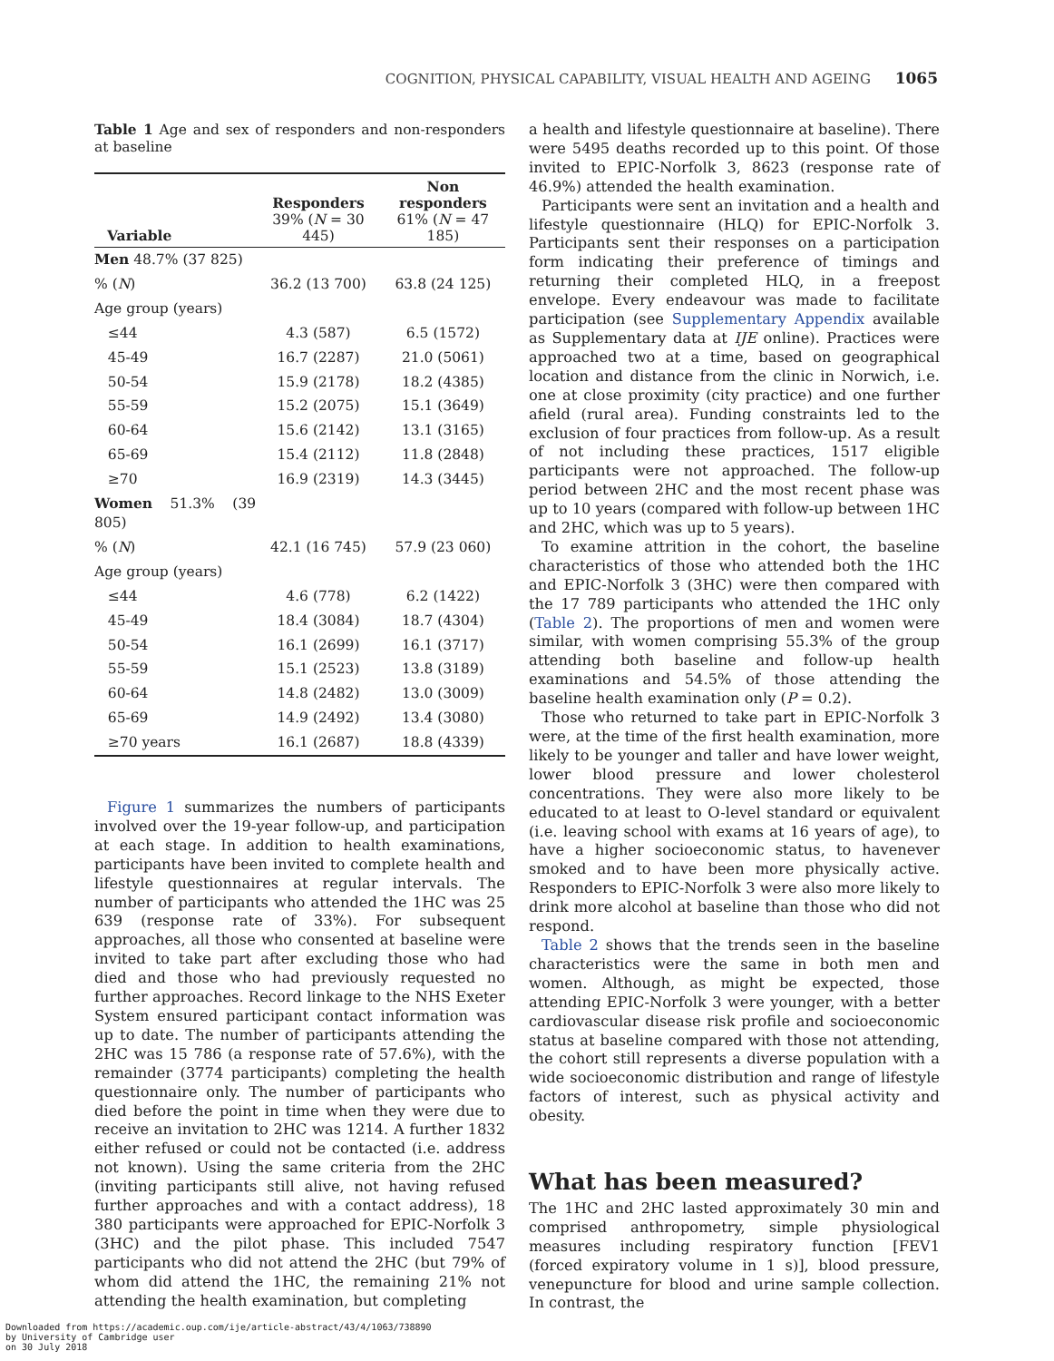COGNITION, PHYSICAL CAPABILITY, VISUAL HEALTH AND AGEING 1065
Table 1 Age and sex of responders and non-responders at baseline
| Variable | Responders 39% ( N = 30 445) | Non responders 61% ( N = 47 185) |
| --- | --- | --- |
| Men 48.7% (37 825) | | |
| % ( N ) | 36.2 (13 700) | 63.8 (24 125) |
| Age group (years) | | |
| ≤44 | 4.3 (587) | 6.5 (1572) |
| 45-49 | 16.7 (2287) | 21.0 (5061) |
| 50-54 | 15.9 (2178) | 18.2 (4385) |
| 55-59 | 15.2 (2075) | 15.1 (3649) |
| 60-64 | 15.6 (2142) | 13.1 (3165) |
| 65-69 | 15.4 (2112) | 11.8 (2848) |
| ≥70 | 16.9 (2319) | 14.3 (3445) |
| Women 51.3% (39 805) | | |
| % ( N ) | 42.1 (16 745) | 57.9 (23 060) |
| Age group (years) | | |
| ≤44 | 4.6 (778) | 6.2 (1422) |
| 45-49 | 18.4 (3084) | 18.7 (4304) |
| 50-54 | 16.1 (2699) | 16.1 (3717) |
| 55-59 | 15.1 (2523) | 13.8 (3189) |
| 60-64 | 14.8 (2482) | 13.0 (3009) |
| 65-69 | 14.9 (2492) | 13.4 (3080) |
| ≥70 years | 16.1 (2687) | 18.8 (4339) |
Figure 1 summarizes the numbers of participants involved over the 19-year follow-up, and participation at each stage. In addition to health examinations, participants have been invited to complete health and lifestyle questionnaires at regular intervals. The number of participants who attended the 1HC was 25 639 (response rate of 33%). For subsequent approaches, all those who consented at baseline were invited to take part after excluding those who had died and those who had previously requested no further approaches. Record linkage to the NHS Exeter System ensured participant contact information was up to date. The number of participants attending the 2HC was 15 786 (a response rate of 57.6%), with the remainder (3774 participants) completing the health questionnaire only. The number of participants who died before the point in time when they were due to receive an invitation to 2HC was 1214. A further 1832 either refused or could not be contacted (i.e. address not known). Using the same criteria from the 2HC (inviting participants still alive, not having refused further approaches and with a contact address), 18 380 participants were approached for EPIC-Norfolk 3 (3HC) and the pilot phase. This included 7547 participants who did not attend the 2HC (but 79% of whom did attend the 1HC, the remaining 21% not attending the health examination, but completing
a health and lifestyle questionnaire at baseline). There were 5495 deaths recorded up to this point. Of those invited to EPIC-Norfolk 3, 8623 (response rate of 46.9%) attended the health examination.
Participants were sent an invitation and a health and lifestyle questionnaire (HLQ) for EPIC-Norfolk 3. Participants sent their responses on a participation form indicating their preference of timings and returning their completed HLQ, in a freepost envelope. Every endeavour was made to facilitate participation (see Supplementary Appendix available as Supplementary data at IJE online). Practices were approached two at a time, based on geographical location and distance from the clinic in Norwich, i.e. one at close proximity (city practice) and one further afield (rural area). Funding constraints led to the exclusion of four practices from follow-up. As a result of not including these practices, 1517 eligible participants were not approached. The follow-up period between 2HC and the most recent phase was up to 10 years (compared with follow-up between 1HC and 2HC, which was up to 5 years).
To examine attrition in the cohort, the baseline characteristics of those who attended both the 1HC and EPIC-Norfolk 3 (3HC) were then compared with the 17 789 participants who attended the 1HC only (Table 2). The proportions of men and women were similar, with women comprising 55.3% of the group attending both baseline and follow-up health examinations and 54.5% of those attending the baseline health examination only (P = 0.2).
Those who returned to take part in EPIC-Norfolk 3 were, at the time of the first health examination, more likely to be younger and taller and have lower weight, lower blood pressure and lower cholesterol concentrations. They were also more likely to be educated to at least to O-level standard or equivalent (i.e. leaving school with exams at 16 years of age), to have a higher socioeconomic status, to havenever smoked and to have been more physically active. Responders to EPIC-Norfolk 3 were also more likely to drink more alcohol at baseline than those who did not respond.
Table 2 shows that the trends seen in the baseline characteristics were the same in both men and women. Although, as might be expected, those attending EPIC-Norfolk 3 were younger, with a better cardiovascular disease risk profile and socioeconomic status at baseline compared with those not attending, the cohort still represents a diverse population with a wide socioeconomic distribution and range of lifestyle factors of interest, such as physical activity and obesity.
What has been measured?
The 1HC and 2HC lasted approximately 30 min and comprised anthropometry, simple physiological measures including respiratory function [FEV1 (forced expiratory volume in 1 s)], blood pressure, venepuncture for blood and urine sample collection. In contrast, the
Downloaded from https://academic.oup.com/ije/article-abstract/43/4/1063/738890
by University of Cambridge user
on 30 July 2018